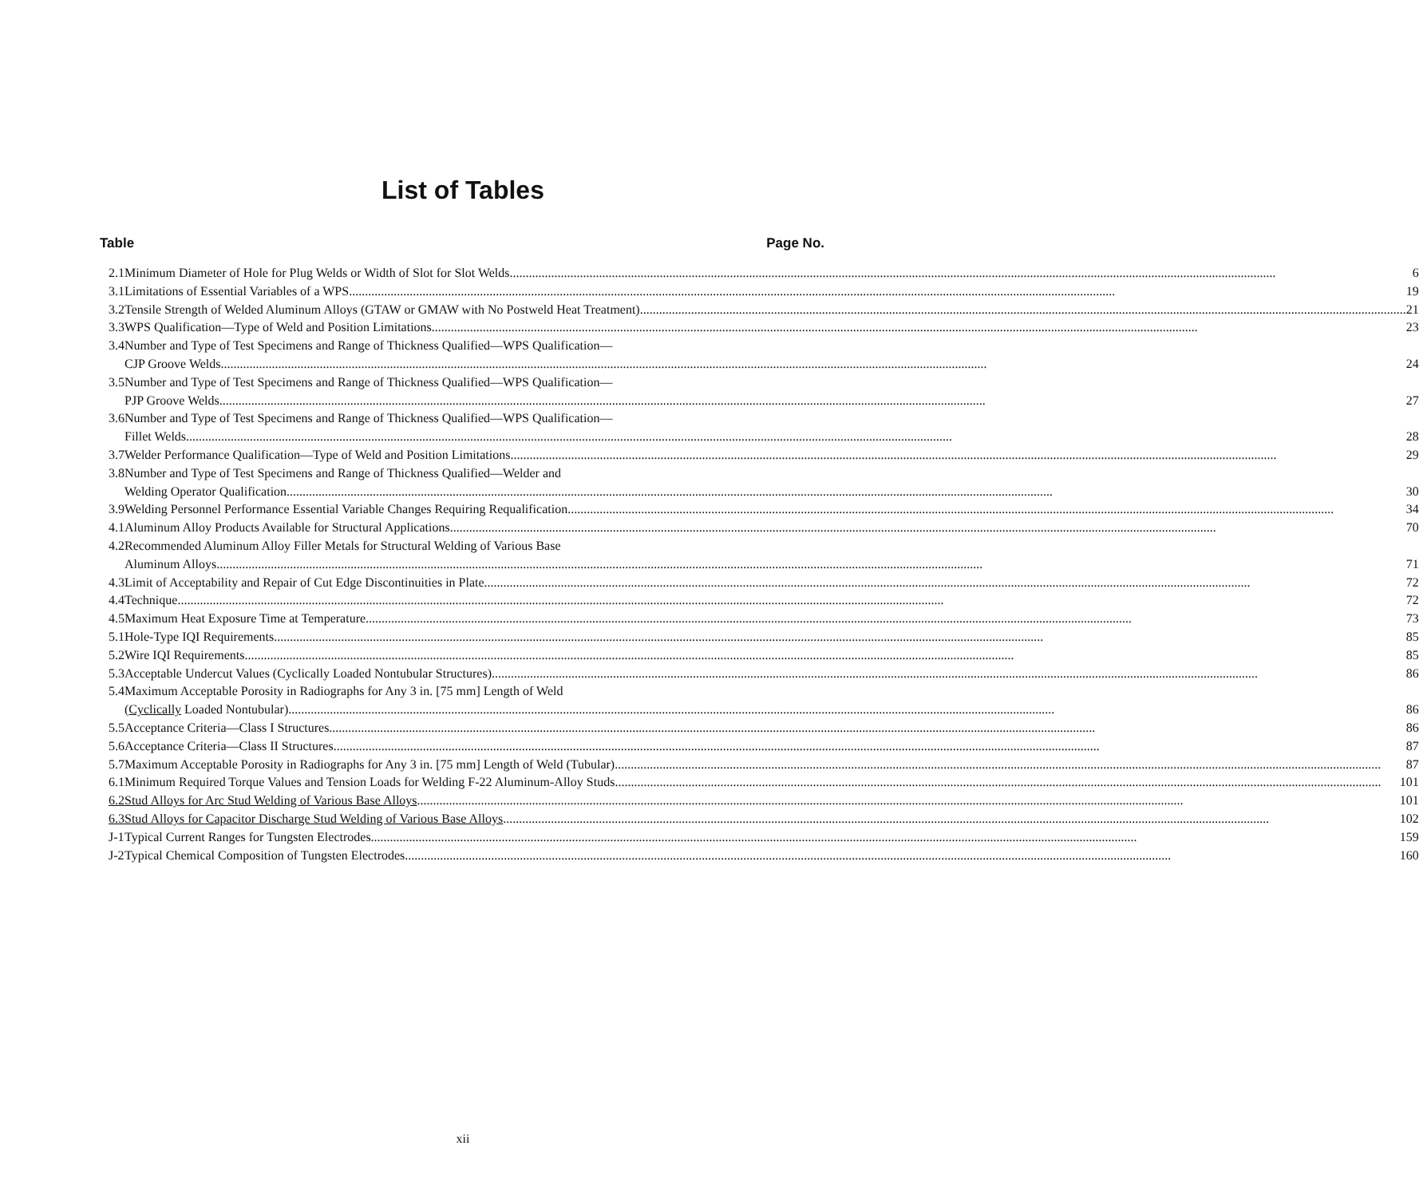List of Tables
Table Page No.
| 2.1 | Minimum Diameter of Hole for Plug Welds or Width of Slot for Slot Welds 6 |
| 3.1 | Limitations of Essential Variables of a WPS 19 |
| 3.2 | Tensile Strength of Welded Aluminum Alloys (GTAW or GMAW with No Postweld Heat Treatment) 21 |
| 3.3 | WPS Qualification—Type of Weld and Position Limitations 23 |
| 3.4 | Number and Type of Test Specimens and Range of Thickness Qualified—WPS Qualification— CJP Groove Welds 24 |
| 3.5 | Number and Type of Test Specimens and Range of Thickness Qualified—WPS Qualification— PJP Groove Welds 27 |
| 3.6 | Number and Type of Test Specimens and Range of Thickness Qualified—WPS Qualification— Fillet Welds 28 |
| 3.7 | Welder Performance Qualification—Type of Weld and Position Limitations 29 |
| 3.8 | Number and Type of Test Specimens and Range of Thickness Qualified—Welder and Welding Operator Qualification 30 |
| 3.9 | Welding Personnel Performance Essential Variable Changes Requiring Requalification 34 |
| 4.1 | Aluminum Alloy Products Available for Structural Applications 70 |
| 4.2 | Recommended Aluminum Alloy Filler Metals for Structural Welding of Various Base Aluminum Alloys 71 |
| 4.3 | Limit of Acceptability and Repair of Cut Edge Discontinuities in Plate 72 |
| 4.4 | Technique 72 |
| 4.5 | Maximum Heat Exposure Time at Temperature 73 |
| 5.1 | Hole-Type IQI Requirements. 85 |
| 5.2 | Wire IQI Requirements. 85 |
| 5.3 | Acceptable Undercut Values (Cyclically Loaded Nontubular Structures) 86 |
| 5.4 | Maximum Acceptable Porosity in Radiographs for Any 3 in. [75 mm] Length of Weld ( Cyclically Loaded Nontubular) 86 |
| 5.5 | Acceptance Criteria—Class I Structures 86 |
| 5.6 | Acceptance Criteria—Class II Structures 87 |
| 5.7 | Maximum Acceptable Porosity in Radiographs for Any 3 in. [75 mm] Length of Weld (Tubular) 87 |
| 6.1 | Minimum Required Torque Values and Tension Loads for Welding F-22 Aluminum-Alloy Studs 101 |
| 6.2 | Stud Alloys for Arc Stud Welding of Various Base Alloys 101 |
| 6.3 | Stud Alloys for Capacitor Discharge Stud Welding of Various Base Alloys 102 |
| J-1 | Typical Current Ranges for Tungsten Electrodes 159 |
| J-2 | Typical Chemical Composition of Tungsten Electrodes 160 |
xii